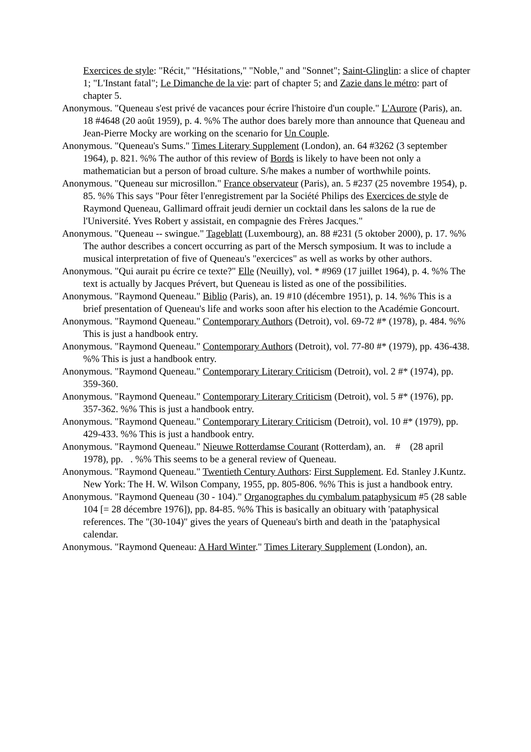Exercices de style: "Récit," "Hésitations," "Noble," and "Sonnet"; Saint-Glinglin: a slice of chapter 1; "L'Instant fatal"; Le Dimanche de la vie: part of chapter 5; and Zazie dans le métro: part of chapter 5.
Anonymous. "Queneau s'est privé de vacances pour écrire l'histoire d'un couple." L'Aurore (Paris), an. 18 #4648 (20 août 1959), p. 4. %% The author does barely more than announce that Queneau and Jean-Pierre Mocky are working on the scenario for Un Couple.
Anonymous. "Queneau's Sums." Times Literary Supplement (London), an. 64 #3262 (3 september 1964), p. 821. %% The author of this review of Bords is likely to have been not only a mathematician but a person of broad culture. S/he makes a number of worthwhile points.
Anonymous. "Queneau sur microsillon." France observateur (Paris), an. 5 #237 (25 novembre 1954), p. 85. %% This says "Pour fêter l'enregistrement par la Société Philips des Exercices de style de Raymond Queneau, Gallimard offrait jeudi dernier un cocktail dans les salons de la rue de l'Université. Yves Robert y assistait, en compagnie des Frères Jacques."
Anonymous. "Queneau -- swingue." Tageblatt (Luxembourg), an. 88 #231 (5 oktober 2000), p. 17. %% The author describes a concert occurring as part of the Mersch symposium. It was to include a musical interpretation of five of Queneau's "exercices" as well as works by other authors.
Anonymous. "Qui aurait pu écrire ce texte?" Elle (Neuilly), vol. * #969 (17 juillet 1964), p. 4. %% The text is actually by Jacques Prévert, but Queneau is listed as one of the possibilities.
Anonymous. "Raymond Queneau." Biblio (Paris), an. 19 #10 (décembre 1951), p. 14. %% This is a brief presentation of Queneau's life and works soon after his election to the Académie Goncourt.
Anonymous. "Raymond Queneau." Contemporary Authors (Detroit), vol. 69-72 #* (1978), p. 484. %% This is just a handbook entry.
Anonymous. "Raymond Queneau." Contemporary Authors (Detroit), vol. 77-80 #* (1979), pp. 436-438. %% This is just a handbook entry.
Anonymous. "Raymond Queneau." Contemporary Literary Criticism (Detroit), vol. 2 #* (1974), pp. 359-360.
Anonymous. "Raymond Queneau." Contemporary Literary Criticism (Detroit), vol. 5 #* (1976), pp. 357-362. %% This is just a handbook entry.
Anonymous. "Raymond Queneau." Contemporary Literary Criticism (Detroit), vol. 10 #* (1979), pp. 429-433. %% This is just a handbook entry.
Anonymous. "Raymond Queneau." Nieuwe Rotterdamse Courant (Rotterdam), an. # (28 april 1978), pp. . %% This seems to be a general review of Queneau.
Anonymous. "Raymond Queneau." Twentieth Century Authors: First Supplement. Ed. Stanley J.Kuntz. New York: The H. W. Wilson Company, 1955, pp. 805-806. %% This is just a handbook entry.
Anonymous. "Raymond Queneau (30 - 104)." Organographes du cymbalum pataphysicum #5 (28 sable 104 [= 28 décembre 1976]), pp. 84-85. %% This is basically an obituary with 'pataphysical references. The "(30-104)" gives the years of Queneau's birth and death in the 'pataphysical calendar.
Anonymous. "Raymond Queneau: A Hard Winter." Times Literary Supplement (London), an.